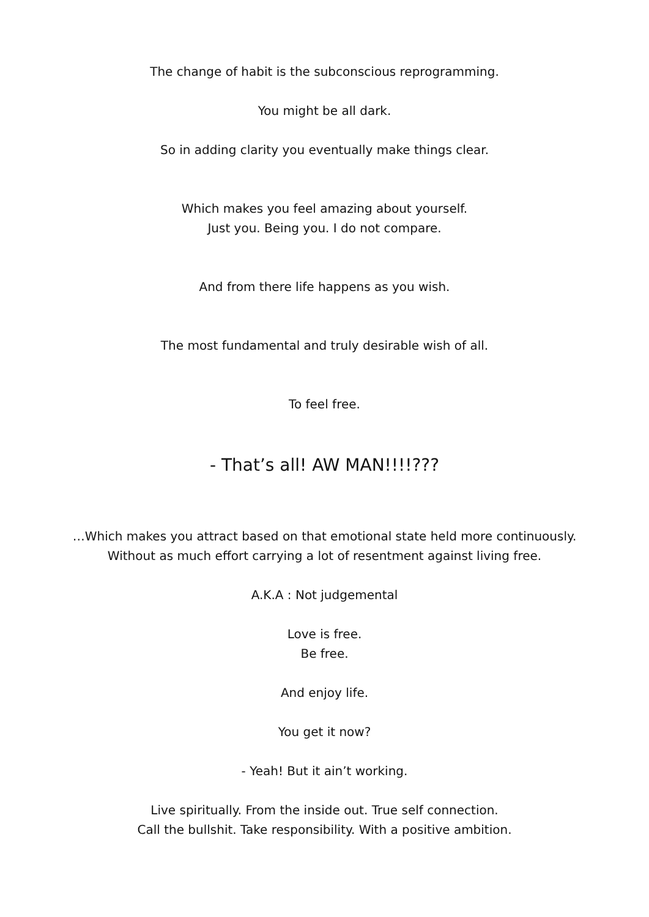The change of habit is the subconscious reprogramming.
You might be all dark.
So in adding clarity you eventually make things clear.
Which makes you feel amazing about yourself.
Just you. Being you. I do not compare.
And from there life happens as you wish.
The most fundamental and truly desirable wish of all.
To feel free.
- That’s all! AW MAN!!!!???
…Which makes you attract based on that emotional state held more continuously.
Without as much effort carrying a lot of resentment against living free.
A.K.A : Not judgemental
Love is free.
Be free.
And enjoy life.
You get it now?
- Yeah! But it ain’t working.
Live spiritually. From the inside out. True self connection.
Call the bullshit. Take responsibility. With a positive ambition.